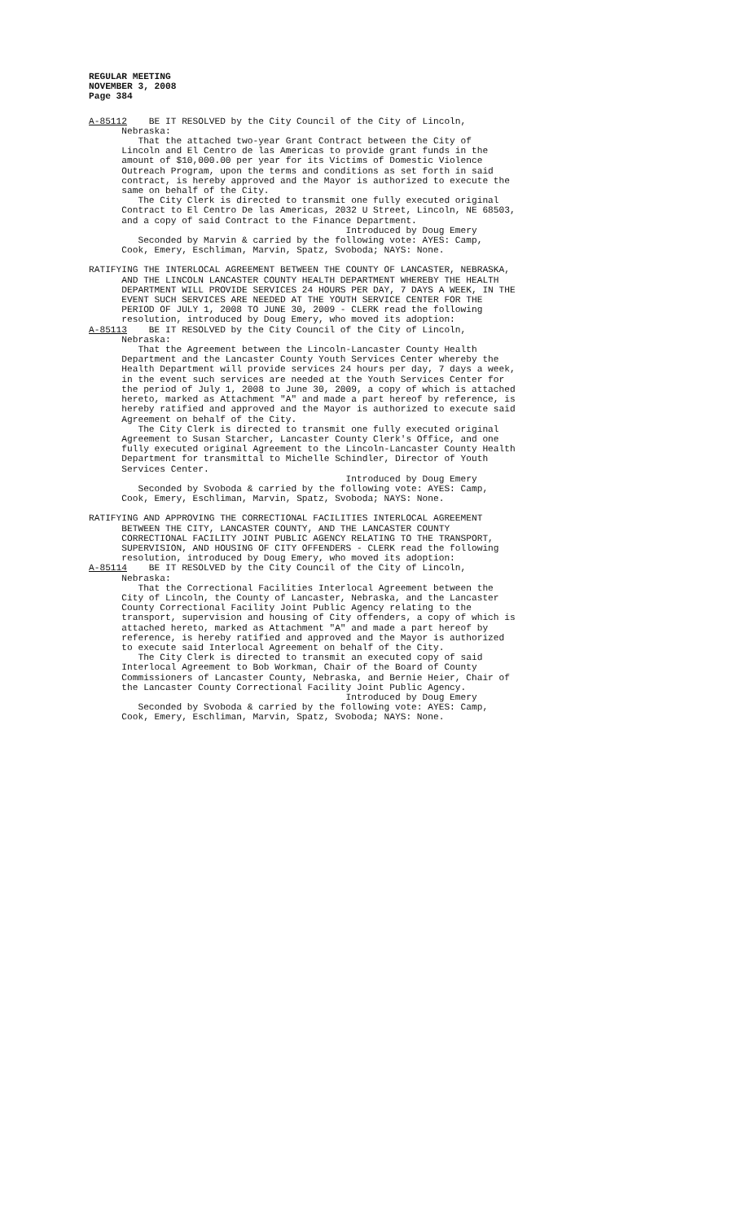REGULAR MEETING
NOVEMBER 3, 2008
Page 384
A-85112 BE IT RESOLVED by the City Council of the City of Lincoln, Nebraska: That the attached two-year Grant Contract between the City of Lincoln and El Centro de las Americas to provide grant funds in the amount of $10,000.00 per year for its Victims of Domestic Violence Outreach Program, upon the terms and conditions as set forth in said contract, is hereby approved and the Mayor is authorized to execute the same on behalf of the City. The City Clerk is directed to transmit one fully executed original Contract to El Centro De las Americas, 2032 U Street, Lincoln, NE 68503, and a copy of said Contract to the Finance Department. Introduced by Doug Emery Seconded by Marvin & carried by the following vote: AYES: Camp, Cook, Emery, Eschliman, Marvin, Spatz, Svoboda; NAYS: None.
RATIFYING THE INTERLOCAL AGREEMENT BETWEEN THE COUNTY OF LANCASTER, NEBRASKA, AND THE LINCOLN LANCASTER COUNTY HEALTH DEPARTMENT WHEREBY THE HEALTH DEPARTMENT WILL PROVIDE SERVICES 24 HOURS PER DAY, 7 DAYS A WEEK, IN THE EVENT SUCH SERVICES ARE NEEDED AT THE YOUTH SERVICE CENTER FOR THE PERIOD OF JULY 1, 2008 TO JUNE 30, 2009 - CLERK read the following resolution, introduced by Doug Emery, who moved its adoption: A-85113 BE IT RESOLVED by the City Council of the City of Lincoln, Nebraska: That the Agreement between the Lincoln-Lancaster County Health Department and the Lancaster County Youth Services Center whereby the Health Department will provide services 24 hours per day, 7 days a week, in the event such services are needed at the Youth Services Center for the period of July 1, 2008 to June 30, 2009, a copy of which is attached hereto, marked as Attachment "A" and made a part hereof by reference, is hereby ratified and approved and the Mayor is authorized to execute said Agreement on behalf of the City. The City Clerk is directed to transmit one fully executed original Agreement to Susan Starcher, Lancaster County Clerk's Office, and one fully executed original Agreement to the Lincoln-Lancaster County Health Department for transmittal to Michelle Schindler, Director of Youth Services Center. Introduced by Doug Emery Seconded by Svoboda & carried by the following vote: AYES: Camp, Cook, Emery, Eschliman, Marvin, Spatz, Svoboda; NAYS: None.
RATIFYING AND APPROVING THE CORRECTIONAL FACILITIES INTERLOCAL AGREEMENT BETWEEN THE CITY, LANCASTER COUNTY, AND THE LANCASTER COUNTY CORRECTIONAL FACILITY JOINT PUBLIC AGENCY RELATING TO THE TRANSPORT, SUPERVISION, AND HOUSING OF CITY OFFENDERS - CLERK read the following resolution, introduced by Doug Emery, who moved its adoption: A-85114 BE IT RESOLVED by the City Council of the City of Lincoln, Nebraska: That the Correctional Facilities Interlocal Agreement between the City of Lincoln, the County of Lancaster, Nebraska, and the Lancaster County Correctional Facility Joint Public Agency relating to the transport, supervision and housing of City offenders, a copy of which is attached hereto, marked as Attachment "A" and made a part hereof by reference, is hereby ratified and approved and the Mayor is authorized to execute said Interlocal Agreement on behalf of the City. The City Clerk is directed to transmit an executed copy of said Interlocal Agreement to Bob Workman, Chair of the Board of County Commissioners of Lancaster County, Nebraska, and Bernie Heier, Chair of the Lancaster County Correctional Facility Joint Public Agency. Introduced by Doug Emery Seconded by Svoboda & carried by the following vote: AYES: Camp, Cook, Emery, Eschliman, Marvin, Spatz, Svoboda; NAYS: None.